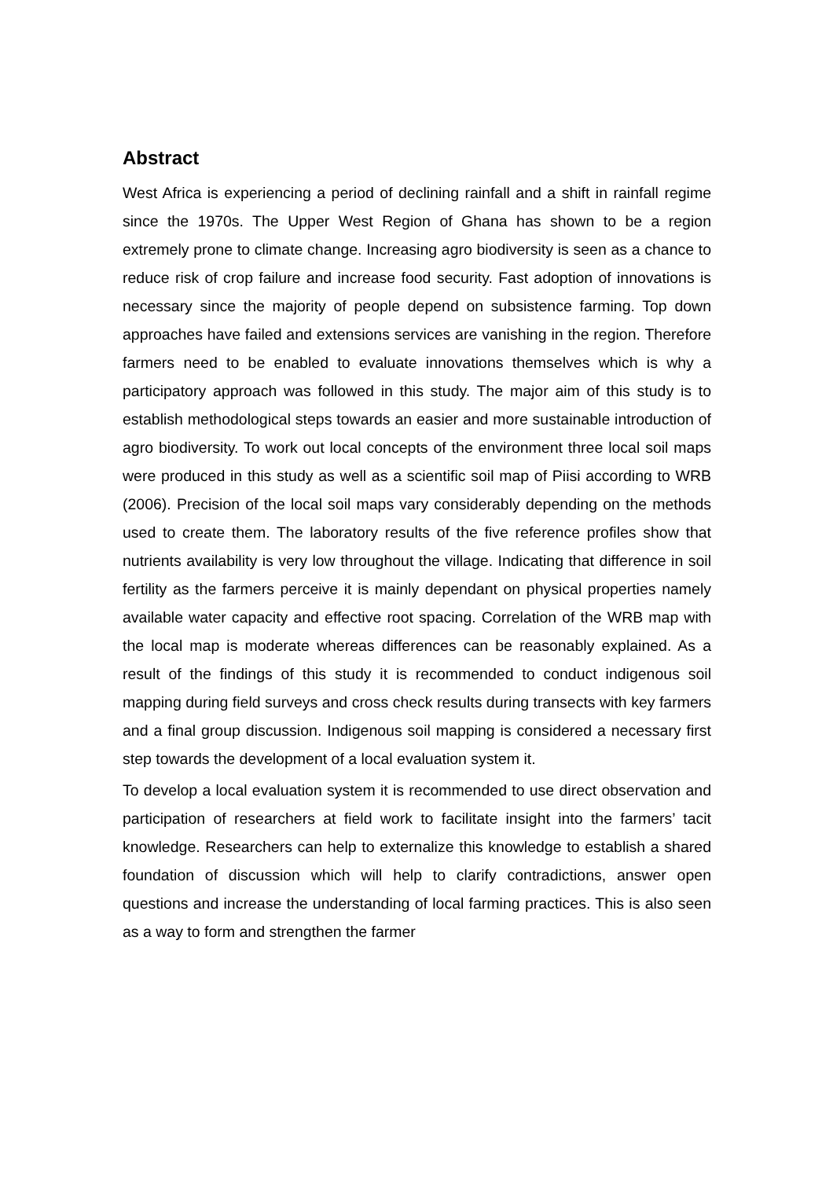Abstract
West Africa is experiencing a period of declining rainfall and a shift in rainfall regime since the 1970s. The Upper West Region of Ghana has shown to be a region extremely prone to climate change. Increasing agro biodiversity is seen as a chance to reduce risk of crop failure and increase food security. Fast adoption of innovations is necessary since the majority of people depend on subsistence farming. Top down approaches have failed and extensions services are vanishing in the region. Therefore farmers need to be enabled to evaluate innovations themselves which is why a participatory approach was followed in this study. The major aim of this study is to establish methodological steps towards an easier and more sustainable introduction of agro biodiversity. To work out local concepts of the environment three local soil maps were produced in this study as well as a scientific soil map of Piisi according to WRB (2006). Precision of the local soil maps vary considerably depending on the methods used to create them. The laboratory results of the five reference profiles show that nutrients availability is very low throughout the village. Indicating that difference in soil fertility as the farmers perceive it is mainly dependant on physical properties namely available water capacity and effective root spacing. Correlation of the WRB map with the local map is moderate whereas differences can be reasonably explained. As a result of the findings of this study it is recommended to conduct indigenous soil mapping during field surveys and cross check results during transects with key farmers and a final group discussion. Indigenous soil mapping is considered a necessary first step towards the development of a local evaluation system it.
To develop a local evaluation system it is recommended to use direct observation and participation of researchers at field work to facilitate insight into the farmers’ tacit knowledge. Researchers can help to externalize this knowledge to establish a shared foundation of discussion which will help to clarify contradictions, answer open questions and increase the understanding of local farming practices. This is also seen as a way to form and strengthen the farmer